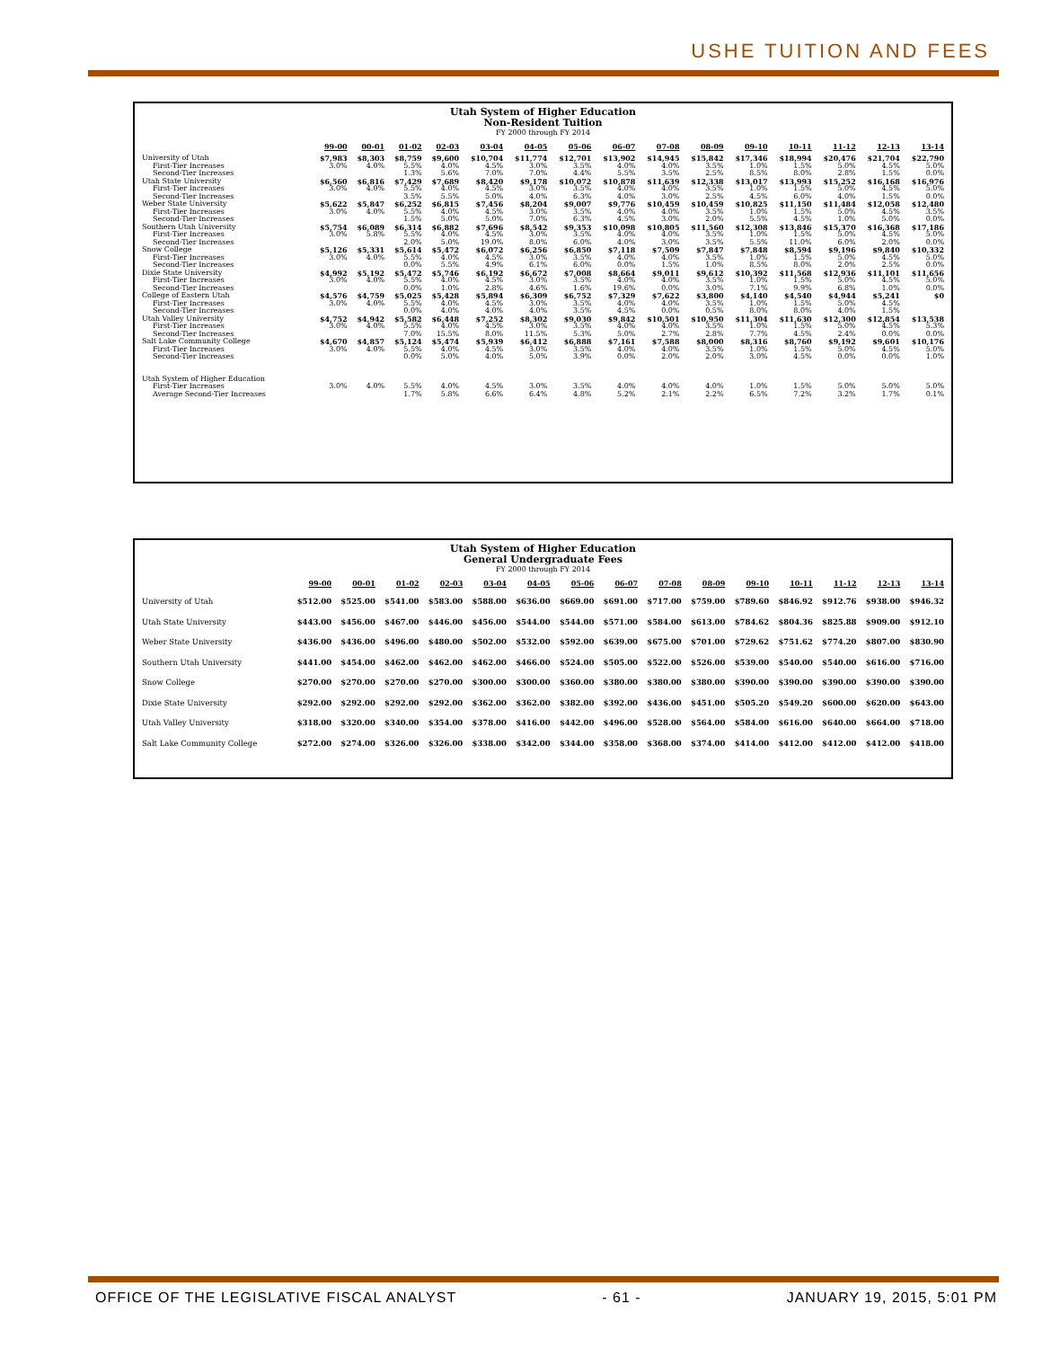USHE TUITION AND FEES
Utah System of Higher Education
Non-Resident Tuition
FY 2000 through FY 2014
| | 99-00 | 00-01 | 01-02 | 02-03 | 03-04 | 04-05 | 05-06 | 06-07 | 07-08 | 08-09 | 09-10 | 10-11 | 11-12 | 12-13 | 13-14 |
| --- | --- | --- | --- | --- | --- | --- | --- | --- | --- | --- | --- | --- | --- | --- | --- |
| University of Utah | $7,983 | $8,303 | $8,759 | $9,600 | $10,704 | $11,774 | $12,701 | $13,902 | $14,945 | $15,842 | $17,346 | $18,994 | $20,476 | $21,704 | $22,790 |
| First-Tier Increases | 3.0% | 4.0% | 5.5% | 4.0% | 4.5% | 3.0% | 3.5% | 4.0% | 4.0% | 3.5% | 1.0% | 1.5% | 5.0% | 4.5% | 5.0% |
| Second-Tier Increases | | | 1.3% | 5.6% | 7.0% | 7.0% | 4.4% | 5.5% | 3.5% | 2.5% | 8.5% | 8.0% | 2.8% | 1.5% | 0.0% |
| Utah State University | $6,560 | $6,816 | $7,429 | $7,689 | $8,420 | $9,178 | $10,072 | $10,878 | $11,639 | $12,338 | $13,017 | $13,993 | $15,252 | $16,168 | $16,976 |
| First-Tier Increases | 3.0% | 4.0% | 5.5% | 4.0% | 4.5% | 3.0% | 3.5% | 4.0% | 4.0% | 3.5% | 1.0% | 1.5% | 5.0% | 4.5% | 5.0% |
| Second-Tier Increases | | | 3.5% | 5.5% | 5.0% | 4.0% | 6.3% | 4.0% | 3.0% | 2.5% | 4.5% | 6.0% | 4.0% | 1.5% | 0.0% |
| Weber State University | $5,622 | $5,847 | $6,252 | $6,815 | $7,456 | $8,204 | $9,007 | $9,776 | $10,459 | $10,459 | $10,825 | $11,150 | $11,484 | $12,058 | $12,480 |
| First-Tier Increases | 3.0% | 4.0% | 5.5% | 4.0% | 4.5% | 3.0% | 3.5% | 4.0% | 4.0% | 3.5% | 1.0% | 1.5% | 5.0% | 4.5% | 3.5% |
| Second-Tier Increases | | | 1.5% | 5.0% | 5.0% | 7.0% | 6.3% | 4.5% | 3.0% | 2.0% | 5.5% | 4.5% | 1.0% | 5.0% | 0.0% |
| Southern Utah University | $5,754 | $6,089 | $6,314 | $6,882 | $7,696 | $8,542 | $9,353 | $10,098 | $10,805 | $11,560 | $12,308 | $13,846 | $15,370 | $16,368 | $17,186 |
| First-Tier Increases | 3.0% | 5.8% | 5.5% | 4.0% | 4.5% | 3.0% | 3.5% | 4.0% | 4.0% | 3.5% | 1.0% | 1.5% | 5.0% | 4.5% | 5.0% |
| Second-Tier Increases | | | 2.0% | 5.0% | 19.0% | 8.0% | 6.0% | 4.0% | 3.0% | 3.5% | 5.5% | 11.0% | 6.0% | 2.0% | 0.0% |
| Snow College | $5,126 | $5,331 | $5,614 | $5,472 | $6,072 | $6,256 | $6,850 | $7,118 | $7,509 | $7,847 | $7,848 | $8,594 | $9,196 | $9,840 | $10,332 |
| First-Tier Increases | 3.0% | 4.0% | 5.5% | 4.0% | 4.5% | 3.0% | 3.5% | 4.0% | 4.0% | 3.5% | 1.0% | 1.5% | 5.0% | 4.5% | 5.0% |
| Second-Tier Increases | | | 0.0% | 5.5% | 4.9% | 6.1% | 6.0% | 0.0% | 1.5% | 1.0% | 8.5% | 8.0% | 2.0% | 2.5% | 0.0% |
| Dixie State University | $4,992 | $5,192 | $5,472 | $5,746 | $6,192 | $6,672 | $7,008 | $8,664 | $9,011 | $9,612 | $10,392 | $11,568 | $12,936 | $11,101 | $11,656 |
| First-Tier Increases | 3.0% | 4.0% | 5.5% | 4.0% | 4.5% | 3.0% | 3.5% | 4.0% | 4.0% | 3.5% | 1.0% | 1.5% | 5.0% | 4.5% | 5.0% |
| Second-Tier Increases | | | 0.0% | 1.0% | 2.8% | 4.6% | 1.6% | 19.6% | 0.0% | 3.0% | 7.1% | 9.9% | 6.8% | 1.0% | 0.0% |
| College of Eastern Utah | $4,576 | $4,759 | $5,025 | $5,428 | $5,894 | $6,309 | $6,752 | $7,329 | $7,622 | $3,800 | $4,140 | $4,540 | $4,944 | $5,241 | $0 |
| First-Tier Increases | 3.0% | 4.0% | 5.5% | 4.0% | 4.5% | 3.0% | 3.5% | 4.0% | 4.0% | 3.5% | 1.0% | 1.5% | 5.0% | 4.5% | |
| Second-Tier Increases | | | 0.0% | 4.0% | 4.0% | 4.0% | 3.5% | 4.5% | 0.0% | 0.5% | 8.0% | 8.0% | 4.0% | 1.5% | |
| Utah Valley University | $4,752 | $4,942 | $5,582 | $6,448 | $7,252 | $8,302 | $9,030 | $9,842 | $10,501 | $10,950 | $11,304 | $11,630 | $12,300 | $12,854 | $13,538 |
| First-Tier Increases | 3.0% | 4.0% | 5.5% | 4.0% | 4.5% | 3.0% | 3.5% | 4.0% | 4.0% | 3.5% | 1.0% | 1.5% | 5.0% | 4.5% | 5.3% |
| Second-Tier Increases | | | 7.0% | 15.5% | 8.0% | 11.5% | 5.3% | 5.0% | 2.7% | 2.8% | 7.7% | 4.5% | 2.4% | 0.0% | 0.0% |
| Salt Lake Community College | $4,670 | $4,857 | $5,124 | $5,474 | $5,939 | $6,412 | $6,888 | $7,161 | $7,588 | $8,000 | $8,316 | $8,760 | $9,192 | $9,601 | $10,176 |
| First-Tier Increases | 3.0% | 4.0% | 5.5% | 4.0% | 4.5% | 3.0% | 3.5% | 4.0% | 4.0% | 3.5% | 1.0% | 1.5% | 5.0% | 4.5% | 5.0% |
| Second-Tier Increases | | | 0.0% | 5.0% | 4.0% | 5.0% | 3.9% | 0.0% | 2.0% | 2.0% | 3.0% | 4.5% | 0.0% | 0.0% | 1.0% |
| Utah System of Higher Education | | | | | | | | | | | | | | | |
| First-Tier Increases | 3.0% | 4.0% | 5.5% | 4.0% | 4.5% | 3.0% | 3.5% | 4.0% | 4.0% | 4.0% | 1.0% | 1.5% | 5.0% | 5.0% | 5.0% |
| Average Second-Tier Increases | | | 1.7% | 5.8% | 6.6% | 6.4% | 4.8% | 5.2% | 2.1% | 2.2% | 6.5% | 7.2% | 3.2% | 1.7% | 0.1% |
Utah System of Higher Education
General Undergraduate Fees
FY 2000 through FY 2014
| | 99-00 | 00-01 | 01-02 | 02-03 | 03-04 | 04-05 | 05-06 | 06-07 | 07-08 | 08-09 | 09-10 | 10-11 | 11-12 | 12-13 | 13-14 |
| --- | --- | --- | --- | --- | --- | --- | --- | --- | --- | --- | --- | --- | --- | --- | --- |
| University of Utah | $512.00 | $525.00 | $541.00 | $583.00 | $588.00 | $636.00 | $669.00 | $691.00 | $717.00 | $759.00 | $789.60 | $846.92 | $912.76 | $938.00 | $946.32 |
| Utah State University | $443.00 | $456.00 | $467.00 | $446.00 | $456.00 | $544.00 | $544.00 | $571.00 | $584.00 | $613.00 | $784.62 | $804.36 | $825.88 | $909.00 | $912.10 |
| Weber State University | $436.00 | $436.00 | $496.00 | $480.00 | $502.00 | $532.00 | $592.00 | $639.00 | $675.00 | $701.00 | $729.62 | $751.62 | $774.20 | $807.00 | $830.90 |
| Southern Utah University | $441.00 | $454.00 | $462.00 | $462.00 | $462.00 | $466.00 | $524.00 | $505.00 | $522.00 | $526.00 | $539.00 | $540.00 | $540.00 | $616.00 | $716.00 |
| Snow College | $270.00 | $270.00 | $270.00 | $270.00 | $300.00 | $300.00 | $360.00 | $380.00 | $380.00 | $380.00 | $390.00 | $390.00 | $390.00 | $390.00 | $390.00 |
| Dixie State University | $292.00 | $292.00 | $292.00 | $292.00 | $362.00 | $362.00 | $382.00 | $392.00 | $436.00 | $451.00 | $505.20 | $549.20 | $600.00 | $620.00 | $643.00 |
| Utah Valley University | $318.00 | $320.00 | $340.00 | $354.00 | $378.00 | $416.00 | $442.00 | $496.00 | $528.00 | $564.00 | $584.00 | $616.00 | $640.00 | $664.00 | $718.00 |
| Salt Lake Community College | $272.00 | $274.00 | $326.00 | $326.00 | $338.00 | $342.00 | $344.00 | $358.00 | $368.00 | $374.00 | $414.00 | $412.00 | $412.00 | $412.00 | $418.00 |
OFFICE OF THE LEGISLATIVE FISCAL ANALYST - 61 - JANUARY 19, 2015, 5:01 PM